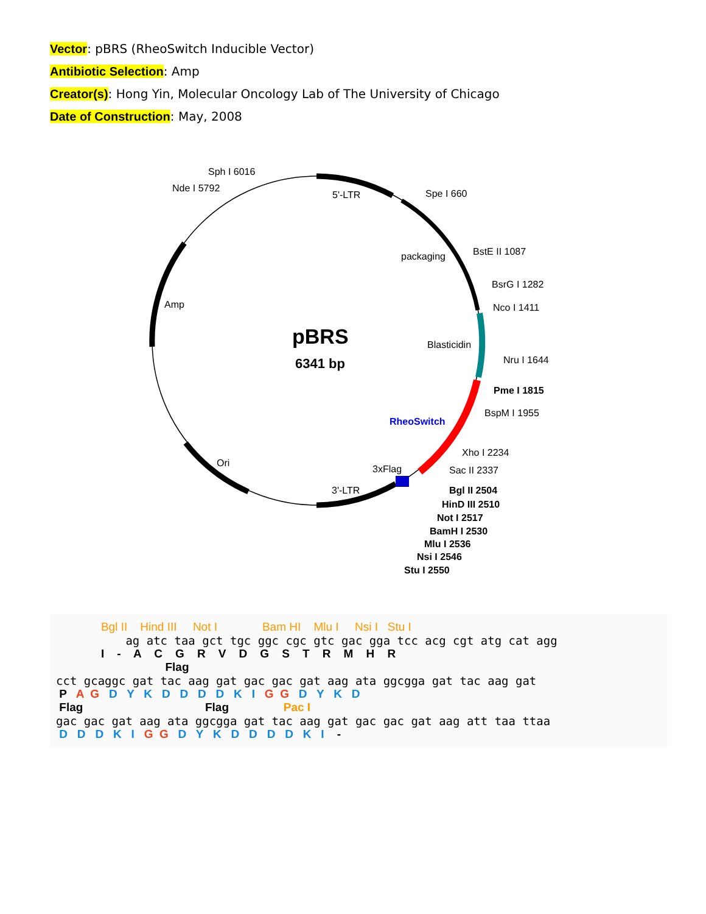Vector: pBRS (RheoSwitch Inducible Vector)
Antibiotic Selection: Amp
Creator(s): Hong Yin, Molecular Oncology Lab of The University of Chicago
Date of Construction: May, 2008
pBRS
6341 bp
Sph I 6016
Nde I 5792
5'-LTR
Spe I 660
packaging
BstE II 1087
BsrG I 1282
Nco I 1411
Amp
Blasticidin
Nru I 1644
Pme I 1815
BspM I 1955
RheoSwitch
Xho I 2234
Sac II 2337
3xFlag
Ori
3'-LTR
Bgl II 2504
HinD III 2510
Not I 2517
BamH I 2530
Mlu I 2536
Nsi I 2546
Stu I 2550
Bgl II Hind III Not I Bam HI Mlu I Nsi I Stu I
ag atc taa gct tgc ggc cgc gtc gac gga tcc acg cgt atg cat agg
I - A C G R V D G S T R M H R
Flag
cct gcaggc gat tac aag gat gac gac gat aag ata ggcgga gat tac aag gat
P A G D Y K D D D D K I G G D Y K D
Flag Flag Pac I
gac gac gat aag ata ggcgga gat tac aag gat gac gac gat aag att taa ttaa
D D D K I G G D Y K D D D D K I -